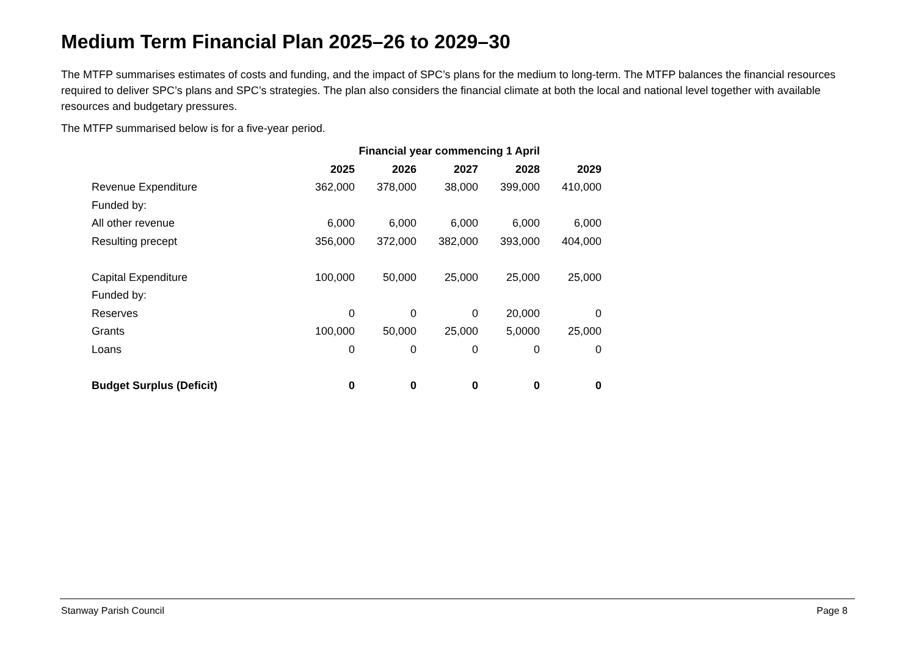Medium Term Financial Plan 2025–26 to 2029–30
The MTFP summarises estimates of costs and funding, and the impact of SPC’s plans for the medium to long-term. The MTFP balances the financial resources required to deliver SPC’s plans and SPC’s strategies. The plan also considers the financial climate at both the local and national level together with available resources and budgetary pressures.
The MTFP summarised below is for a five-year period.
| | Financial year commencing 1 April | | | | |
| --- | --- | --- | --- | --- | --- |
| | 2025 | 2026 | 2027 | 2028 | 2029 |
| Revenue Expenditure | 362,000 | 378,000 | 38,000 | 399,000 | 410,000 |
| Funded by: | | | | | |
| All other revenue | 6,000 | 6,000 | 6,000 | 6,000 | 6,000 |
| Resulting precept | 356,000 | 372,000 | 382,000 | 393,000 | 404,000 |
| Capital Expenditure | 100,000 | 50,000 | 25,000 | 25,000 | 25,000 |
| Funded by: | | | | | |
| Reserves | 0 | 0 | 0 | 20,000 | 0 |
| Grants | 100,000 | 50,000 | 25,000 | 5,0000 | 25,000 |
| Loans | 0 | 0 | 0 | 0 | 0 |
| Budget Surplus (Deficit) | 0 | 0 | 0 | 0 | 0 |
Stanway Parish Council Page 8